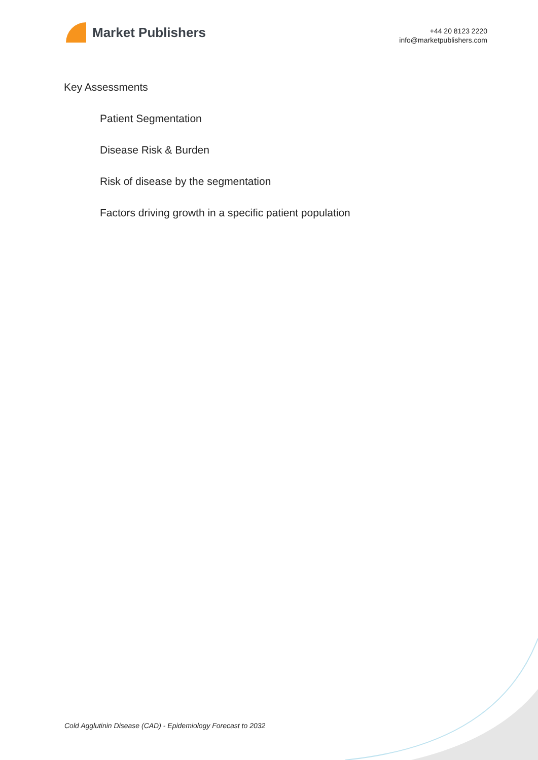Market Publishers
+44 20 8123 2220
info@marketpublishers.com
Key Assessments
Patient Segmentation
Disease Risk & Burden
Risk of disease by the segmentation
Factors driving growth in a specific patient population
Cold Agglutinin Disease (CAD) - Epidemiology Forecast to 2032